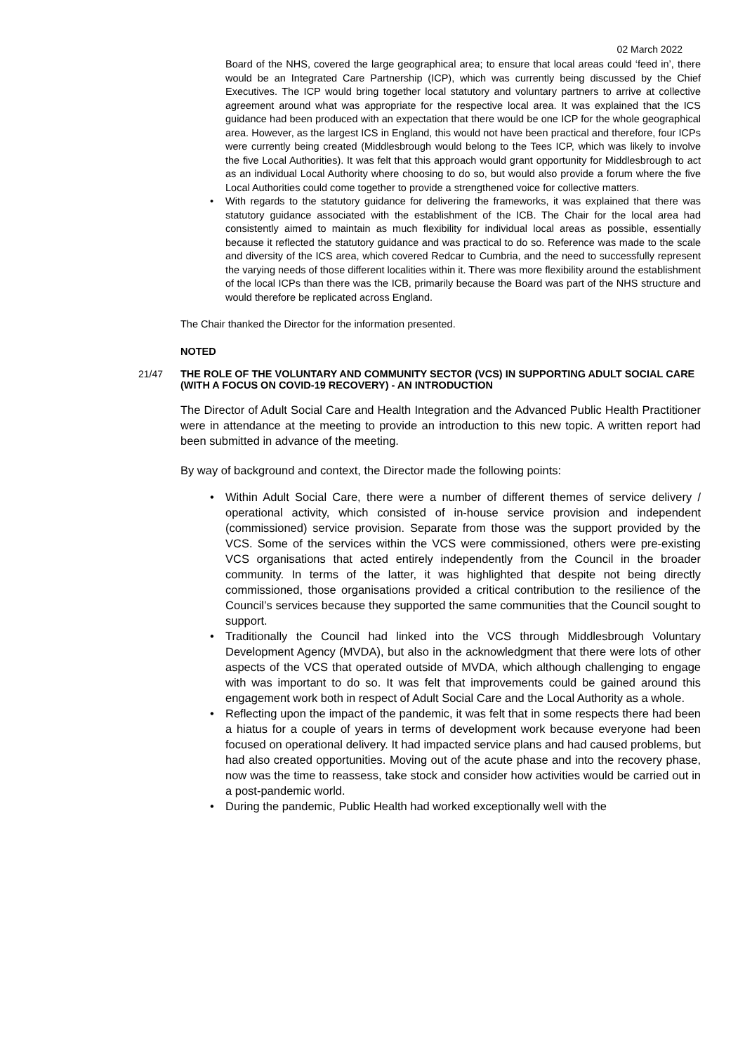02 March 2022
Board of the NHS, covered the large geographical area; to ensure that local areas could ‘feed in’, there would be an Integrated Care Partnership (ICP), which was currently being discussed by the Chief Executives. The ICP would bring together local statutory and voluntary partners to arrive at collective agreement around what was appropriate for the respective local area. It was explained that the ICS guidance had been produced with an expectation that there would be one ICP for the whole geographical area. However, as the largest ICS in England, this would not have been practical and therefore, four ICPs were currently being created (Middlesbrough would belong to the Tees ICP, which was likely to involve the five Local Authorities). It was felt that this approach would grant opportunity for Middlesbrough to act as an individual Local Authority where choosing to do so, but would also provide a forum where the five Local Authorities could come together to provide a strengthened voice for collective matters.
With regards to the statutory guidance for delivering the frameworks, it was explained that there was statutory guidance associated with the establishment of the ICB. The Chair for the local area had consistently aimed to maintain as much flexibility for individual local areas as possible, essentially because it reflected the statutory guidance and was practical to do so. Reference was made to the scale and diversity of the ICS area, which covered Redcar to Cumbria, and the need to successfully represent the varying needs of those different localities within it. There was more flexibility around the establishment of the local ICPs than there was the ICB, primarily because the Board was part of the NHS structure and would therefore be replicated across England.
The Chair thanked the Director for the information presented.
NOTED
21/47 THE ROLE OF THE VOLUNTARY AND COMMUNITY SECTOR (VCS) IN SUPPORTING ADULT SOCIAL CARE (WITH A FOCUS ON COVID-19 RECOVERY) - AN INTRODUCTION
The Director of Adult Social Care and Health Integration and the Advanced Public Health Practitioner were in attendance at the meeting to provide an introduction to this new topic. A written report had been submitted in advance of the meeting.
By way of background and context, the Director made the following points:
Within Adult Social Care, there were a number of different themes of service delivery / operational activity, which consisted of in-house service provision and independent (commissioned) service provision. Separate from those was the support provided by the VCS. Some of the services within the VCS were commissioned, others were pre-existing VCS organisations that acted entirely independently from the Council in the broader community. In terms of the latter, it was highlighted that despite not being directly commissioned, those organisations provided a critical contribution to the resilience of the Council’s services because they supported the same communities that the Council sought to support.
Traditionally the Council had linked into the VCS through Middlesbrough Voluntary Development Agency (MVDA), but also in the acknowledgment that there were lots of other aspects of the VCS that operated outside of MVDA, which although challenging to engage with was important to do so. It was felt that improvements could be gained around this engagement work both in respect of Adult Social Care and the Local Authority as a whole.
Reflecting upon the impact of the pandemic, it was felt that in some respects there had been a hiatus for a couple of years in terms of development work because everyone had been focused on operational delivery. It had impacted service plans and had caused problems, but had also created opportunities. Moving out of the acute phase and into the recovery phase, now was the time to reassess, take stock and consider how activities would be carried out in a post-pandemic world.
During the pandemic, Public Health had worked exceptionally well with the